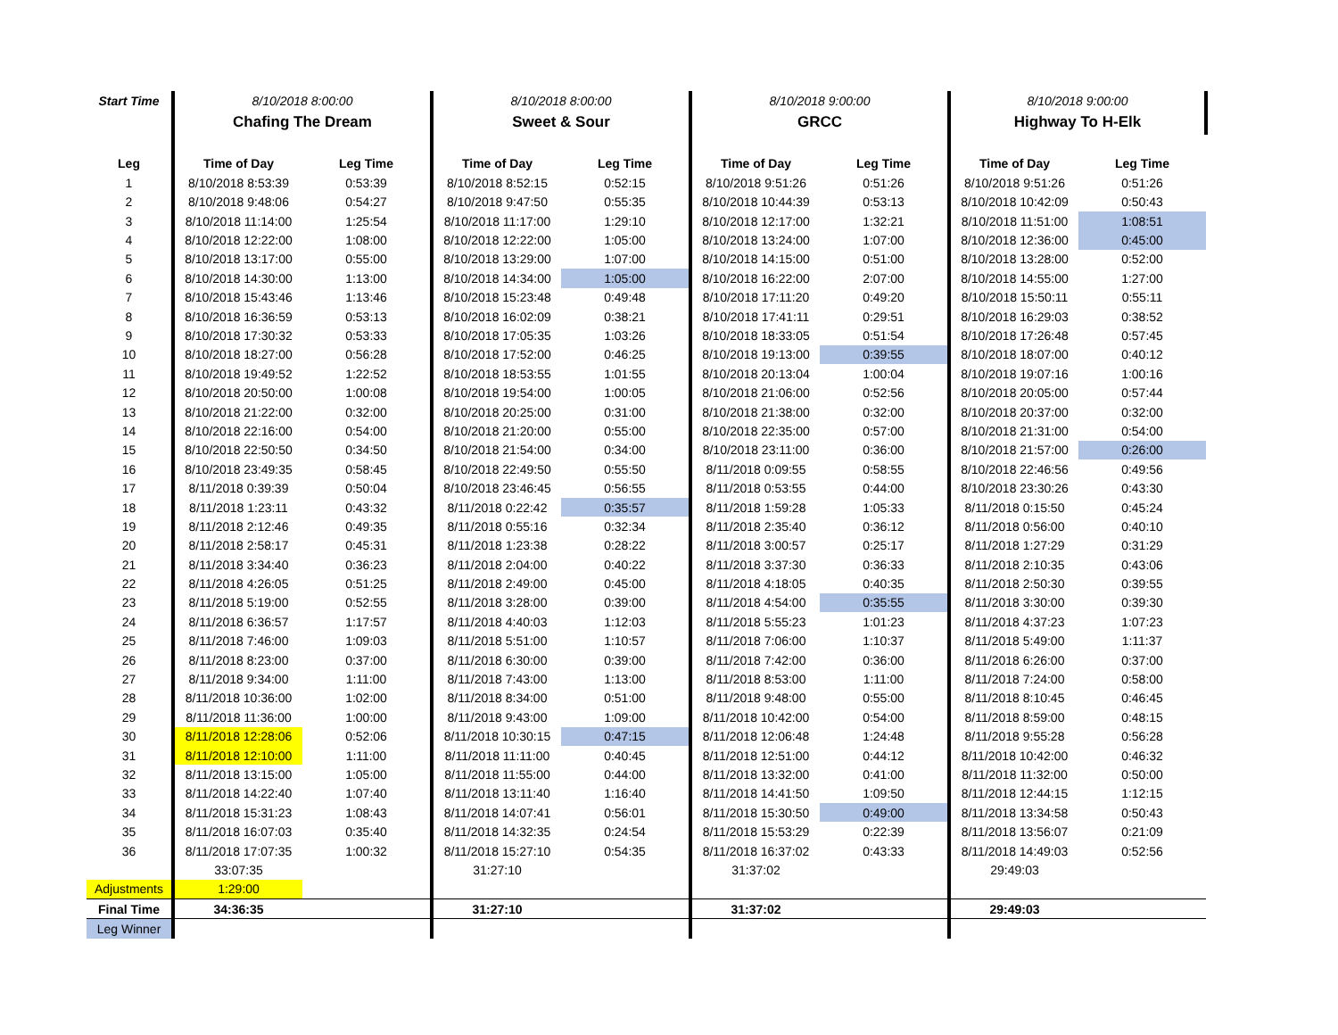| Start Time | 8/10/2018 8:00:00 | | 8/10/2018 8:00:00 | | 8/10/2018 9:00:00 | | 8/10/2018 9:00:00 | |
| | Chafing The Dream | | Sweet & Sour | | GRCC | | Highway To H-Elk | |
| Leg | Time of Day | Leg Time | Time of Day | Leg Time | Time of Day | Leg Time | Time of Day | Leg Time |
| 1 | 8/10/2018 8:53:39 | 0:53:39 | 8/10/2018 8:52:15 | 0:52:15 | 8/10/2018 9:51:26 | 0:51:26 | 8/10/2018 9:51:26 | 0:51:26 |
| 2 | 8/10/2018 9:48:06 | 0:54:27 | 8/10/2018 9:47:50 | 0:55:35 | 8/10/2018 10:44:39 | 0:53:13 | 8/10/2018 10:42:09 | 0:50:43 |
| 3 | 8/10/2018 11:14:00 | 1:25:54 | 8/10/2018 11:17:00 | 1:29:10 | 8/10/2018 12:17:00 | 1:32:21 | 8/10/2018 11:51:00 | 1:08:51 |
| 4 | 8/10/2018 12:22:00 | 1:08:00 | 8/10/2018 12:22:00 | 1:05:00 | 8/10/2018 13:24:00 | 1:07:00 | 8/10/2018 12:36:00 | 0:45:00 |
| 5 | 8/10/2018 13:17:00 | 0:55:00 | 8/10/2018 13:29:00 | 1:07:00 | 8/10/2018 14:15:00 | 0:51:00 | 8/10/2018 13:28:00 | 0:52:00 |
| 6 | 8/10/2018 14:30:00 | 1:13:00 | 8/10/2018 14:34:00 | 1:05:00 | 8/10/2018 16:22:00 | 2:07:00 | 8/10/2018 14:55:00 | 1:27:00 |
| 7 | 8/10/2018 15:43:46 | 1:13:46 | 8/10/2018 15:23:48 | 0:49:48 | 8/10/2018 17:11:20 | 0:49:20 | 8/10/2018 15:50:11 | 0:55:11 |
| 8 | 8/10/2018 16:36:59 | 0:53:13 | 8/10/2018 16:02:09 | 0:38:21 | 8/10/2018 17:41:11 | 0:29:51 | 8/10/2018 16:29:03 | 0:38:52 |
| 9 | 8/10/2018 17:30:32 | 0:53:33 | 8/10/2018 17:05:35 | 1:03:26 | 8/10/2018 18:33:05 | 0:51:54 | 8/10/2018 17:26:48 | 0:57:45 |
| 10 | 8/10/2018 18:27:00 | 0:56:28 | 8/10/2018 17:52:00 | 0:46:25 | 8/10/2018 19:13:00 | 0:39:55 | 8/10/2018 18:07:00 | 0:40:12 |
| 11 | 8/10/2018 19:49:52 | 1:22:52 | 8/10/2018 18:53:55 | 1:01:55 | 8/10/2018 20:13:04 | 1:00:04 | 8/10/2018 19:07:16 | 1:00:16 |
| 12 | 8/10/2018 20:50:00 | 1:00:08 | 8/10/2018 19:54:00 | 1:00:05 | 8/10/2018 21:06:00 | 0:52:56 | 8/10/2018 20:05:00 | 0:57:44 |
| 13 | 8/10/2018 21:22:00 | 0:32:00 | 8/10/2018 20:25:00 | 0:31:00 | 8/10/2018 21:38:00 | 0:32:00 | 8/10/2018 20:37:00 | 0:32:00 |
| 14 | 8/10/2018 22:16:00 | 0:54:00 | 8/10/2018 21:20:00 | 0:55:00 | 8/10/2018 22:35:00 | 0:57:00 | 8/10/2018 21:31:00 | 0:54:00 |
| 15 | 8/10/2018 22:50:50 | 0:34:50 | 8/10/2018 21:54:00 | 0:34:00 | 8/10/2018 23:11:00 | 0:36:00 | 8/10/2018 21:57:00 | 0:26:00 |
| 16 | 8/10/2018 23:49:35 | 0:58:45 | 8/10/2018 22:49:50 | 0:55:50 | 8/11/2018 0:09:55 | 0:58:55 | 8/10/2018 22:46:56 | 0:49:56 |
| 17 | 8/11/2018 0:39:39 | 0:50:04 | 8/10/2018 23:46:45 | 0:56:55 | 8/11/2018 0:53:55 | 0:44:00 | 8/10/2018 23:30:26 | 0:43:30 |
| 18 | 8/11/2018 1:23:11 | 0:43:32 | 8/11/2018 0:22:42 | 0:35:57 | 8/11/2018 1:59:28 | 1:05:33 | 8/11/2018 0:15:50 | 0:45:24 |
| 19 | 8/11/2018 2:12:46 | 0:49:35 | 8/11/2018 0:55:16 | 0:32:34 | 8/11/2018 2:35:40 | 0:36:12 | 8/11/2018 0:56:00 | 0:40:10 |
| 20 | 8/11/2018 2:58:17 | 0:45:31 | 8/11/2018 1:23:38 | 0:28:22 | 8/11/2018 3:00:57 | 0:25:17 | 8/11/2018 1:27:29 | 0:31:29 |
| 21 | 8/11/2018 3:34:40 | 0:36:23 | 8/11/2018 2:04:00 | 0:40:22 | 8/11/2018 3:37:30 | 0:36:33 | 8/11/2018 2:10:35 | 0:43:06 |
| 22 | 8/11/2018 4:26:05 | 0:51:25 | 8/11/2018 2:49:00 | 0:45:00 | 8/11/2018 4:18:05 | 0:40:35 | 8/11/2018 2:50:30 | 0:39:55 |
| 23 | 8/11/2018 5:19:00 | 0:52:55 | 8/11/2018 3:28:00 | 0:39:00 | 8/11/2018 4:54:00 | 0:35:55 | 8/11/2018 3:30:00 | 0:39:30 |
| 24 | 8/11/2018 6:36:57 | 1:17:57 | 8/11/2018 4:40:03 | 1:12:03 | 8/11/2018 5:55:23 | 1:01:23 | 8/11/2018 4:37:23 | 1:07:23 |
| 25 | 8/11/2018 7:46:00 | 1:09:03 | 8/11/2018 5:51:00 | 1:10:57 | 8/11/2018 7:06:00 | 1:10:37 | 8/11/2018 5:49:00 | 1:11:37 |
| 26 | 8/11/2018 8:23:00 | 0:37:00 | 8/11/2018 6:30:00 | 0:39:00 | 8/11/2018 7:42:00 | 0:36:00 | 8/11/2018 6:26:00 | 0:37:00 |
| 27 | 8/11/2018 9:34:00 | 1:11:00 | 8/11/2018 7:43:00 | 1:13:00 | 8/11/2018 8:53:00 | 1:11:00 | 8/11/2018 7:24:00 | 0:58:00 |
| 28 | 8/11/2018 10:36:00 | 1:02:00 | 8/11/2018 8:34:00 | 0:51:00 | 8/11/2018 9:48:00 | 0:55:00 | 8/11/2018 8:10:45 | 0:46:45 |
| 29 | 8/11/2018 11:36:00 | 1:00:00 | 8/11/2018 9:43:00 | 1:09:00 | 8/11/2018 10:42:00 | 0:54:00 | 8/11/2018 8:59:00 | 0:48:15 |
| 30 | 8/11/2018 12:28:06 | 0:52:06 | 8/11/2018 10:30:15 | 0:47:15 | 8/11/2018 12:06:48 | 1:24:48 | 8/11/2018 9:55:28 | 0:56:28 |
| 31 | 8/11/2018 12:10:00 | 1:11:00 | 8/11/2018 11:11:00 | 0:40:45 | 8/11/2018 12:51:00 | 0:44:12 | 8/11/2018 10:42:00 | 0:46:32 |
| 32 | 8/11/2018 13:15:00 | 1:05:00 | 8/11/2018 11:55:00 | 0:44:00 | 8/11/2018 13:32:00 | 0:41:00 | 8/11/2018 11:32:00 | 0:50:00 |
| 33 | 8/11/2018 14:22:40 | 1:07:40 | 8/11/2018 13:11:40 | 1:16:40 | 8/11/2018 14:41:50 | 1:09:50 | 8/11/2018 12:44:15 | 1:12:15 |
| 34 | 8/11/2018 15:31:23 | 1:08:43 | 8/11/2018 14:07:41 | 0:56:01 | 8/11/2018 15:30:50 | 0:49:00 | 8/11/2018 13:34:58 | 0:50:43 |
| 35 | 8/11/2018 16:07:03 | 0:35:40 | 8/11/2018 14:32:35 | 0:24:54 | 8/11/2018 15:53:29 | 0:22:39 | 8/11/2018 13:56:07 | 0:21:09 |
| 36 | 8/11/2018 17:07:35 | 1:00:32 | 8/11/2018 15:27:10 | 0:54:35 | 8/11/2018 16:37:02 | 0:43:33 | 8/11/2018 14:49:03 | 0:52:56 |
| | 33:07:35 | | 31:27:10 | | 31:37:02 | | 29:49:03 | |
| Adjustments | 1:29:00 | | | | | | | |
| Final Time | 34:36:35 | | 31:27:10 | | 31:37:02 | | 29:49:03 | |
| Leg Winner | | | | | | | | |